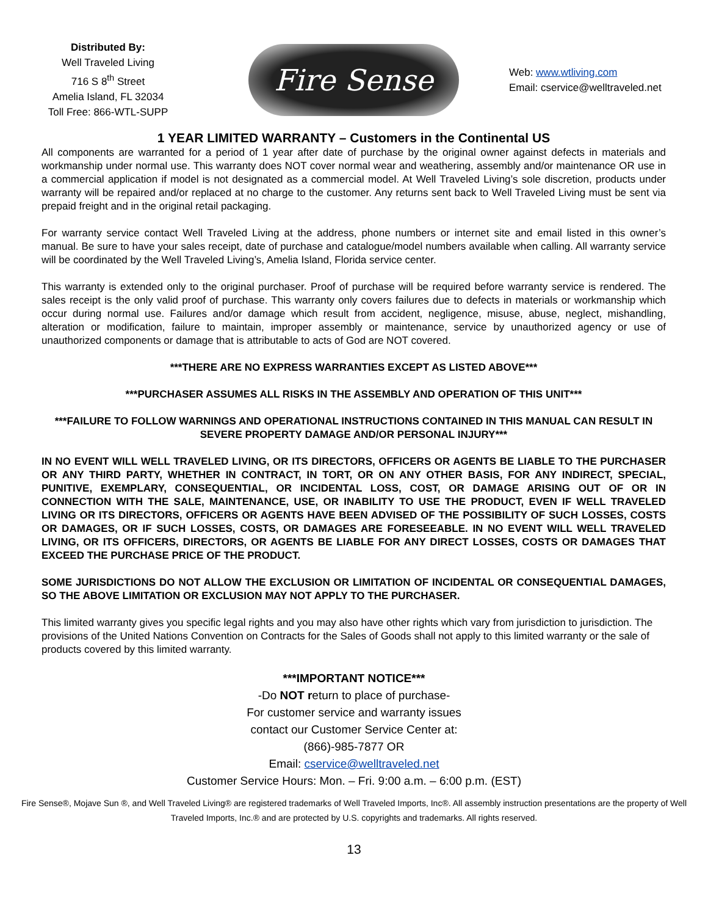Distributed By:
Well Traveled Living
716 S 8<sup>th</sup> Street
Amelia Island, FL 32034
Toll Free: 866-WTL-SUPP
Fire Sense
Web: www.wtliving.com
Email: cservice@welltraveled.net
1 YEAR LIMITED WARRANTY – Customers in the Continental US
All components are warranted for a period of 1 year after date of purchase by the original owner against defects in materials and workmanship under normal use. This warranty does NOT cover normal wear and weathering, assembly and/or maintenance OR use in a commercial application if model is not designated as a commercial model. At Well Traveled Living’s sole discretion, products under warranty will be repaired and/or replaced at no charge to the customer. Any returns sent back to Well Traveled Living must be sent via prepaid freight and in the original retail packaging.
For warranty service contact Well Traveled Living at the address, phone numbers or internet site and email listed in this owner’s manual. Be sure to have your sales receipt, date of purchase and catalogue/model numbers available when calling. All warranty service will be coordinated by the Well Traveled Living’s, Amelia Island, Florida service center.
This warranty is extended only to the original purchaser. Proof of purchase will be required before warranty service is rendered. The sales receipt is the only valid proof of purchase. This warranty only covers failures due to defects in materials or workmanship which occur during normal use. Failures and/or damage which result from accident, negligence, misuse, abuse, neglect, mishandling, alteration or modification, failure to maintain, improper assembly or maintenance, service by unauthorized agency or use of unauthorized components or damage that is attributable to acts of God are NOT covered.
***THERE ARE NO EXPRESS WARRANTIES EXCEPT AS LISTED ABOVE***
***PURCHASER ASSUMES ALL RISKS IN THE ASSEMBLY AND OPERATION OF THIS UNIT***
***FAILURE TO FOLLOW WARNINGS AND OPERATIONAL INSTRUCTIONS CONTAINED IN THIS MANUAL CAN RESULT IN SEVERE PROPERTY DAMAGE AND/OR PERSONAL INJURY***
IN NO EVENT WILL WELL TRAVELED LIVING, OR ITS DIRECTORS, OFFICERS OR AGENTS BE LIABLE TO THE PURCHASER OR ANY THIRD PARTY, WHETHER IN CONTRACT, IN TORT, OR ON ANY OTHER BASIS, FOR ANY INDIRECT, SPECIAL, PUNITIVE, EXEMPLARY, CONSEQUENTIAL, OR INCIDENTAL LOSS, COST, OR DAMAGE ARISING OUT OF OR IN CONNECTION WITH THE SALE, MAINTENANCE, USE, OR INABILITY TO USE THE PRODUCT, EVEN IF WELL TRAVELED LIVING OR ITS DIRECTORS, OFFICERS OR AGENTS HAVE BEEN ADVISED OF THE POSSIBILITY OF SUCH LOSSES, COSTS OR DAMAGES, OR IF SUCH LOSSES, COSTS, OR DAMAGES ARE FORESEEABLE. IN NO EVENT WILL WELL TRAVELED LIVING, OR ITS OFFICERS, DIRECTORS, OR AGENTS BE LIABLE FOR ANY DIRECT LOSSES, COSTS OR DAMAGES THAT EXCEED THE PURCHASE PRICE OF THE PRODUCT.
SOME JURISDICTIONS DO NOT ALLOW THE EXCLUSION OR LIMITATION OF INCIDENTAL OR CONSEQUENTIAL DAMAGES, SO THE ABOVE LIMITATION OR EXCLUSION MAY NOT APPLY TO THE PURCHASER.
This limited warranty gives you specific legal rights and you may also have other rights which vary from jurisdiction to jurisdiction. The provisions of the United Nations Convention on Contracts for the Sales of Goods shall not apply to this limited warranty or the sale of products covered by this limited warranty.
***IMPORTANT NOTICE***
-Do NOT return to place of purchase-
For customer service and warranty issues
contact our Customer Service Center at:
(866)-985-7877 OR
Email: cservice@welltraveled.net
Customer Service Hours: Mon. – Fri. 9:00 a.m. – 6:00 p.m. (EST)
Fire Sense®, Mojave Sun ®, and Well Traveled Living® are registered trademarks of Well Traveled Imports, Inc®. All assembly instruction presentations are the property of Well Traveled Imports, Inc.® and are protected by U.S. copyrights and trademarks. All rights reserved.
13